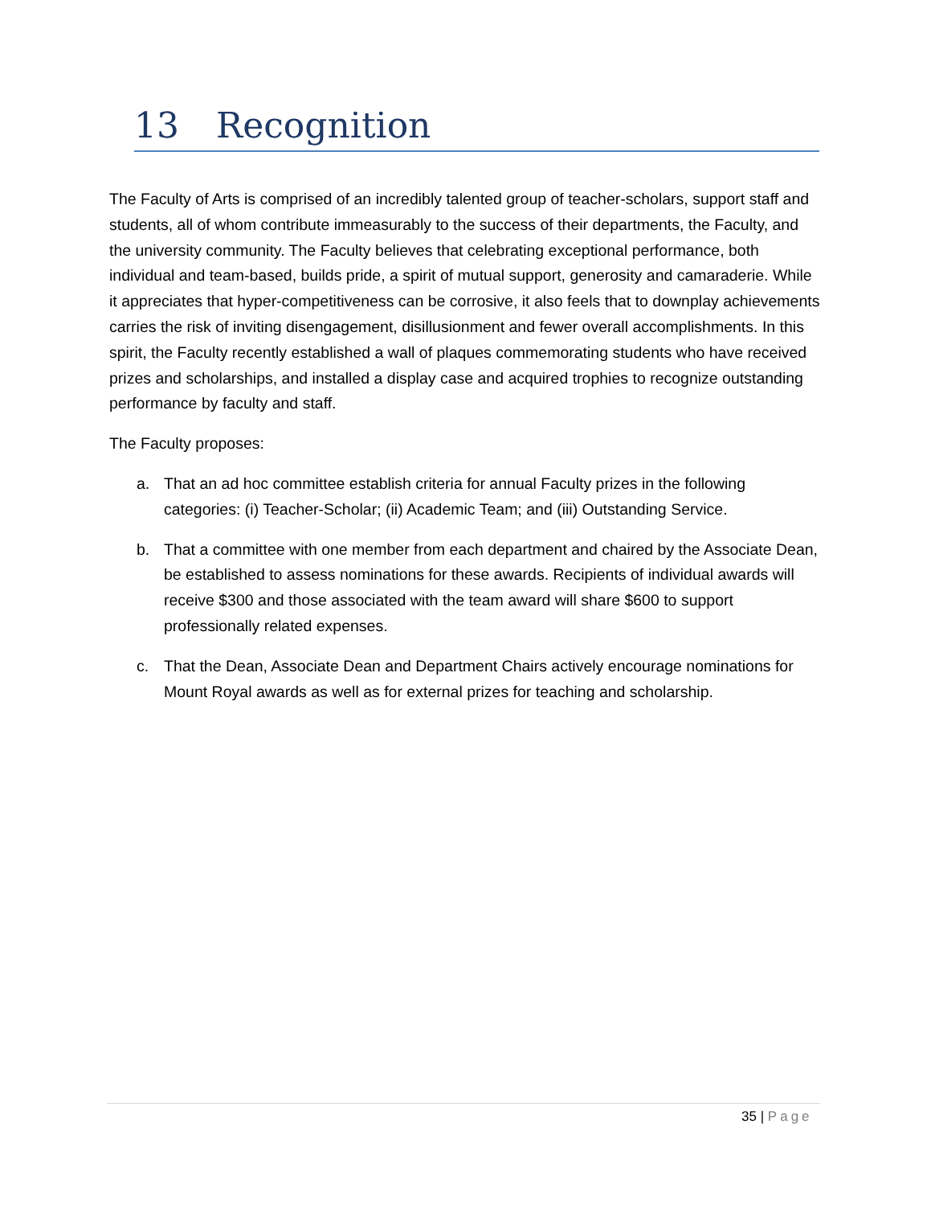13 Recognition
The Faculty of Arts is comprised of an incredibly talented group of teacher-scholars, support staff and students, all of whom contribute immeasurably to the success of their departments, the Faculty, and the university community. The Faculty believes that celebrating exceptional performance, both individual and team-based, builds pride, a spirit of mutual support, generosity and camaraderie. While it appreciates that hyper-competitiveness can be corrosive, it also feels that to downplay achievements carries the risk of inviting disengagement, disillusionment and fewer overall accomplishments. In this spirit, the Faculty recently established a wall of plaques commemorating students who have received prizes and scholarships, and installed a display case and acquired trophies to recognize outstanding performance by faculty and staff.
The Faculty proposes:
a. That an ad hoc committee establish criteria for annual Faculty prizes in the following categories: (i) Teacher-Scholar; (ii) Academic Team; and (iii) Outstanding Service.
b. That a committee with one member from each department and chaired by the Associate Dean, be established to assess nominations for these awards. Recipients of individual awards will receive $300 and those associated with the team award will share $600 to support professionally related expenses.
c. That the Dean, Associate Dean and Department Chairs actively encourage nominations for Mount Royal awards as well as for external prizes for teaching and scholarship.
35 | Page